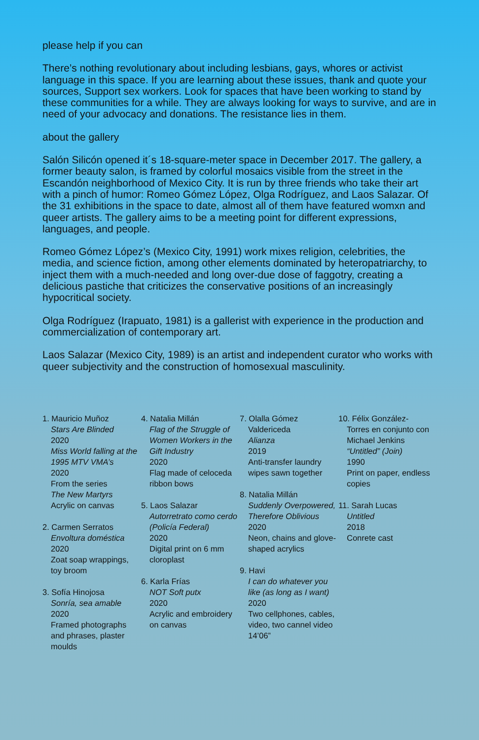please help if you can
There’s nothing revolutionary about including lesbians, gays, whores or activist language in this space. If you are learning about these issues, thank and quote your sources, Support sex workers. Look for spaces that have been working to stand by these communities for a while. They are always looking for ways to survive, and are in need of your advocacy and donations. The resistance lies in them.
about the gallery
Salón Silicón opened it´s 18-square-meter space in December 2017. The gallery, a former beauty salon, is framed by colorful mosaics visible from the street in the Escandón neighborhood of Mexico City. It is run by three friends who take their art with a pinch of humor: Romeo Gómez López, Olga Rodríguez, and Laos Salazar. Of the 31 exhibitions in the space to date, almost all of them have featured womxn and queer artists. The gallery aims to be a meeting point for different expressions, languages, and people.
Romeo Gómez López’s (Mexico City, 1991) work mixes religion, celebrities, the media, and science fiction, among other elements dominated by heteropatriarchy, to inject them with a much-needed and long over-due dose of faggotry, creating a delicious pastiche that criticizes the conservative positions of an increasingly hypocritical society.
Olga Rodríguez (Irapuato, 1981) is a gallerist with experience in the production and commercialization of contemporary art.
Laos Salazar (Mexico City, 1989) is an artist and independent curator who works with queer subjectivity and the construction of homosexual masculinity.
1. Mauricio Muñoz
Stars Are Blinded
2020
Miss World falling at the 1995 MTV VMA’s
2020
From the series
The New Martyrs
Acrylic on canvas
2. Carmen Serratos
Envoltura doméstica
2020
Zoat soap wrappings, toy broom
3. Sofía Hinojosa
Sonría, sea amable
2020
Framed photographs and phrases, plaster moulds
4. Natalia Millán
Flag of the Struggle of Women Workers in the Gift Industry
2020
Flag made of celoceda ribbon bows
5. Laos Salazar
Autorretrato como cerdo (Policía Federal)
2020
Digital print on 6 mm cloroplast
6. Karla Frías
NOT Soft putx
2020
Acrylic and embroidery on canvas
7. Olalla Gómez
Valdericeda
Alianza
2019
Anti-transfer laundry wipes sawn together
8. Natalia Millán
Suddenly Overpowered, Therefore Oblivious
2020
Neon, chains and glove-shaped acrylics
9. Havi
I can do whatever you like (as long as I want)
2020
Two cellphones, cables, video, two cannel video 14’06”
10. Félix González-
Torres en conjunto con Michael Jenkins
“Untitled” (Join)
1990
Print on paper, endless copies
11. Sarah Lucas
Untitled
2018
Conrete cast